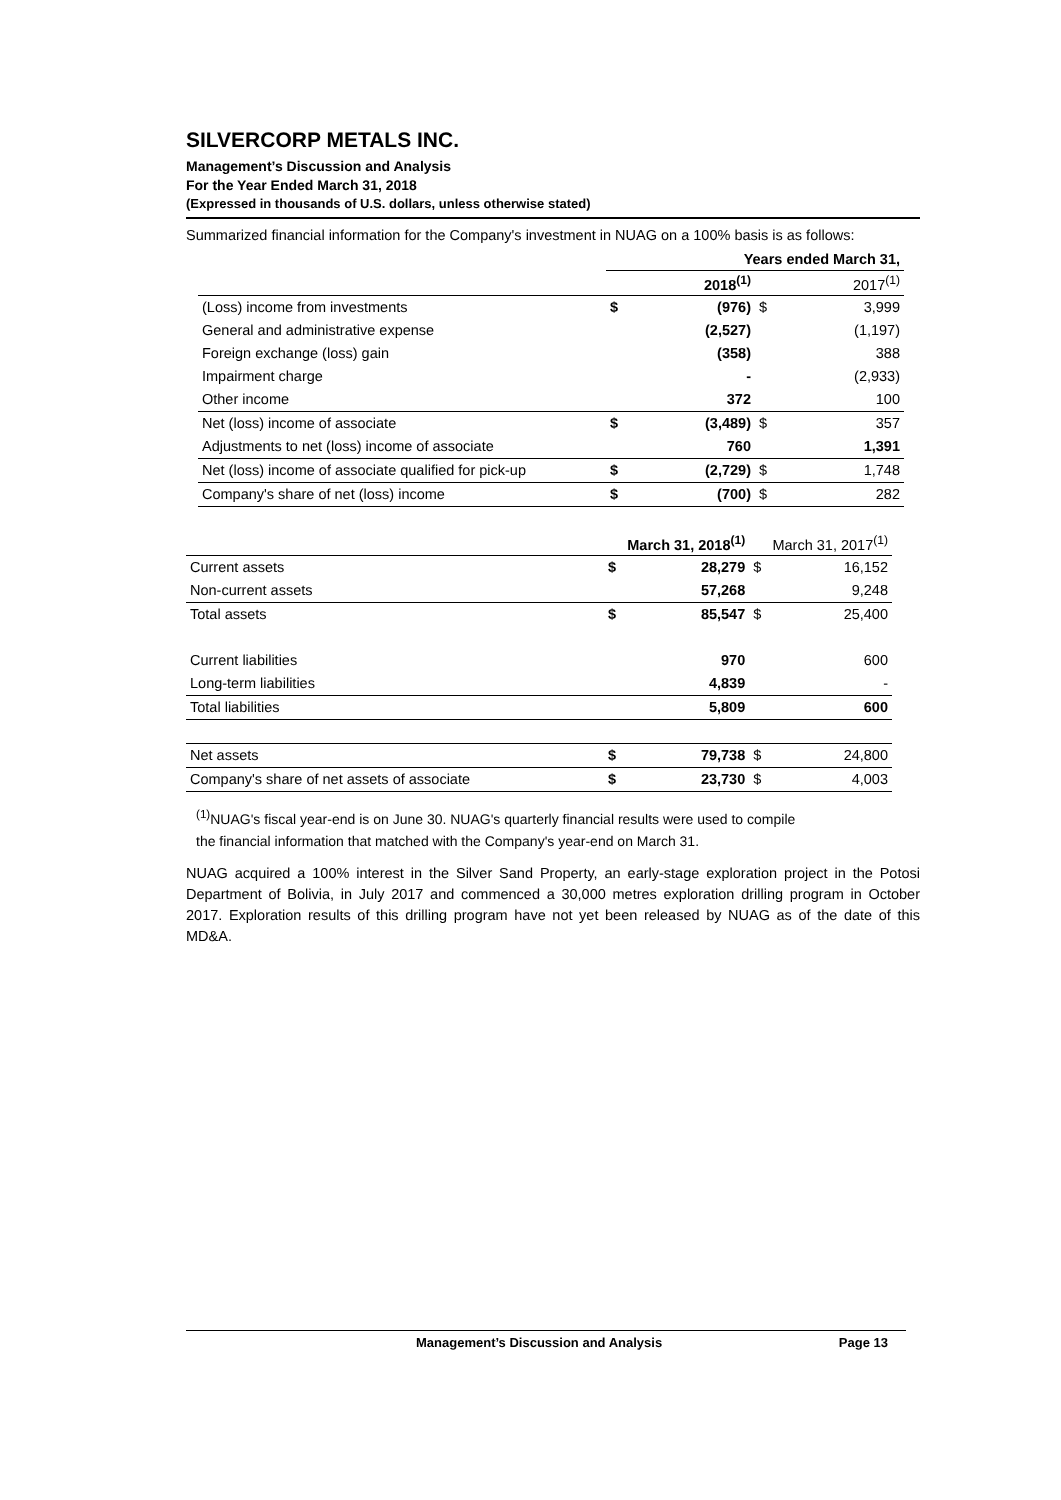SILVERCORP METALS INC.
Management’s Discussion and Analysis
For the Year Ended March 31, 2018
(Expressed in thousands of U.S. dollars, unless otherwise stated)
Summarized financial information for the Company's investment in NUAG on a 100% basis is as follows:
| | Years ended March 31, | | | |
| | | 2018<sup>(1)</sup> | | 2017<sup>(1)</sup> |
| (Loss) income from investments | $ | (976) | $ | 3,999 |
| General and administrative expense | | (2,527) | | (1,197) |
| Foreign exchange (loss) gain | | (358) | | 388 |
| Impairment charge | | - | | (2,933) |
| Other income | | 372 | | 100 |
| Net (loss) income of associate | $ | (3,489) | $ | 357 |
| Adjustments to net (loss) income of associate | | 760 | | 1,391 |
| Net (loss) income of associate qualified for pick-up | $ | (2,729) | $ | 1,748 |
| Company's share of net (loss) income | $ | (700) | $ | 282 |
| | | March 31, 2018<sup>(1)</sup> | | March 31, 2017<sup>(1)</sup> |
| Current assets | $ | 28,279 | $ | 16,152 |
| Non-current assets | | 57,268 | | 9,248 |
| Total assets | $ | 85,547 | $ | 25,400 |
| Current liabilities | | 970 | | 600 |
| Long-term liabilities | | 4,839 | | - |
| Total liabilities | | 5,809 | | 600 |
| Net assets | $ | 79,738 | $ | 24,800 |
| Company's share of net assets of associate | $ | 23,730 | $ | 4,003 |
<sup>(1)</sup> NUAG's fiscal year-end is on June 30. NUAG's quarterly financial results were used to compile
the financial information that matched with the Company's year-end on March 31.
NUAG acquired a 100% interest in the Silver Sand Property, an early-stage exploration project in the Potosi Department of Bolivia, in July 2017 and commenced a 30,000 metres exploration drilling program in October 2017. Exploration results of this drilling program have not yet been released by NUAG as of the date of this MD&A.
Management’s Discussion and Analysis Page 13